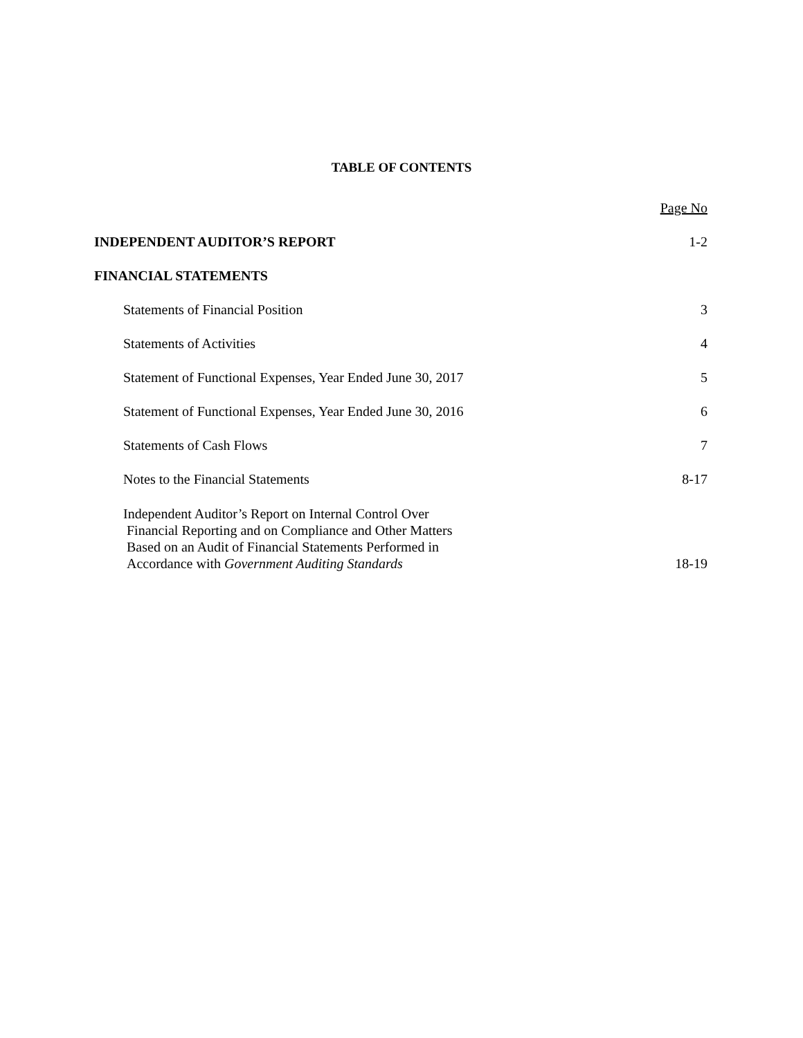TABLE OF CONTENTS
Page No
INDEPENDENT AUDITOR’S REPORT 1-2
FINANCIAL STATEMENTS
Statements of Financial Position 3
Statements of Activities 4
Statement of Functional Expenses, Year Ended June 30, 2017 5
Statement of Functional Expenses, Year Ended June 30, 2016 6
Statements of Cash Flows 7
Notes to the Financial Statements 8-17
Independent Auditor’s Report on Internal Control Over
Financial Reporting and on Compliance and Other Matters
Based on an Audit of Financial Statements Performed in
Accordance with Government Auditing Standards 18-19